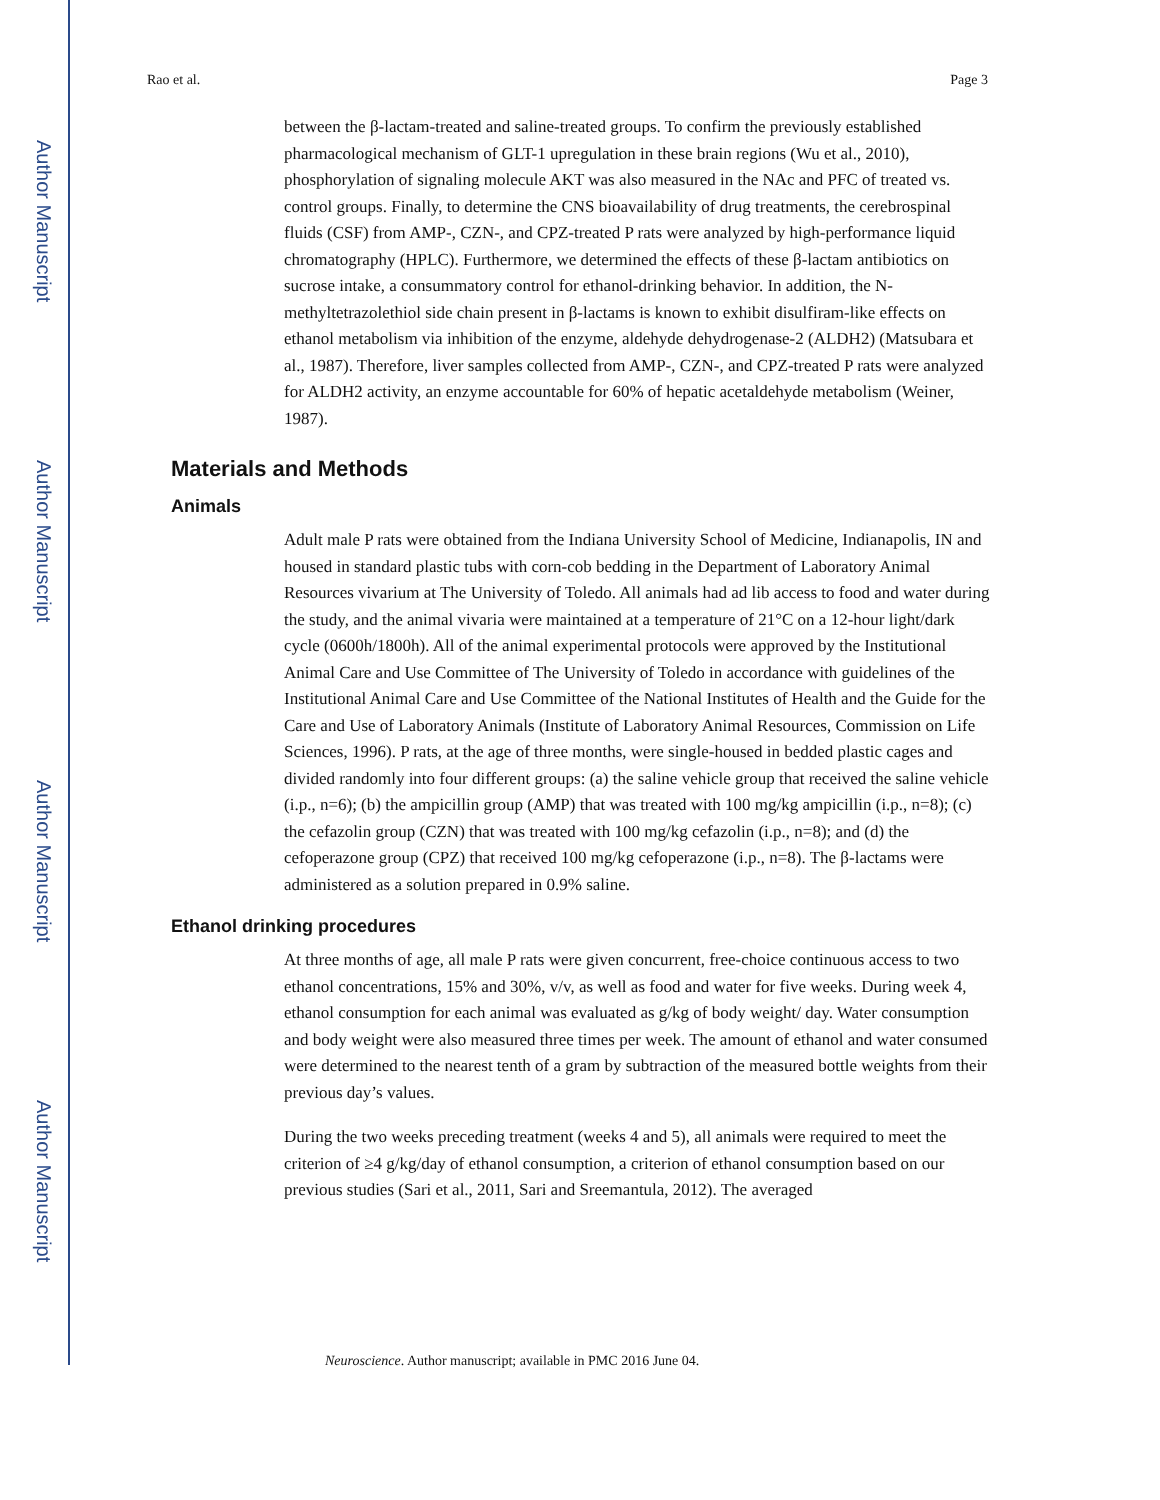Author Manuscript
Author Manuscript
Author Manuscript
Author Manuscript
Rao et al. Page 3
between the β-lactam-treated and saline-treated groups. To confirm the previously established pharmacological mechanism of GLT-1 upregulation in these brain regions (Wu et al., 2010), phosphorylation of signaling molecule AKT was also measured in the NAc and PFC of treated vs. control groups. Finally, to determine the CNS bioavailability of drug treatments, the cerebrospinal fluids (CSF) from AMP-, CZN-, and CPZ-treated P rats were analyzed by high-performance liquid chromatography (HPLC). Furthermore, we determined the effects of these β-lactam antibiotics on sucrose intake, a consummatory control for ethanol-drinking behavior. In addition, the N-methyltetrazolethiol side chain present in β-lactams is known to exhibit disulfiram-like effects on ethanol metabolism via inhibition of the enzyme, aldehyde dehydrogenase-2 (ALDH2) (Matsubara et al., 1987). Therefore, liver samples collected from AMP-, CZN-, and CPZ-treated P rats were analyzed for ALDH2 activity, an enzyme accountable for 60% of hepatic acetaldehyde metabolism (Weiner, 1987).
Materials and Methods
Animals
Adult male P rats were obtained from the Indiana University School of Medicine, Indianapolis, IN and housed in standard plastic tubs with corn-cob bedding in the Department of Laboratory Animal Resources vivarium at The University of Toledo. All animals had ad lib access to food and water during the study, and the animal vivaria were maintained at a temperature of 21°C on a 12-hour light/dark cycle (0600h/1800h). All of the animal experimental protocols were approved by the Institutional Animal Care and Use Committee of The University of Toledo in accordance with guidelines of the Institutional Animal Care and Use Committee of the National Institutes of Health and the Guide for the Care and Use of Laboratory Animals (Institute of Laboratory Animal Resources, Commission on Life Sciences, 1996). P rats, at the age of three months, were single-housed in bedded plastic cages and divided randomly into four different groups: (a) the saline vehicle group that received the saline vehicle (i.p., n=6); (b) the ampicillin group (AMP) that was treated with 100 mg/kg ampicillin (i.p., n=8); (c) the cefazolin group (CZN) that was treated with 100 mg/kg cefazolin (i.p., n=8); and (d) the cefoperazone group (CPZ) that received 100 mg/kg cefoperazone (i.p., n=8). The β-lactams were administered as a solution prepared in 0.9% saline.
Ethanol drinking procedures
At three months of age, all male P rats were given concurrent, free-choice continuous access to two ethanol concentrations, 15% and 30%, v/v, as well as food and water for five weeks. During week 4, ethanol consumption for each animal was evaluated as g/kg of body weight/ day. Water consumption and body weight were also measured three times per week. The amount of ethanol and water consumed were determined to the nearest tenth of a gram by subtraction of the measured bottle weights from their previous day’s values.
During the two weeks preceding treatment (weeks 4 and 5), all animals were required to meet the criterion of ≥4 g/kg/day of ethanol consumption, a criterion of ethanol consumption based on our previous studies (Sari et al., 2011, Sari and Sreemantula, 2012). The averaged
Neuroscience. Author manuscript; available in PMC 2016 June 04.